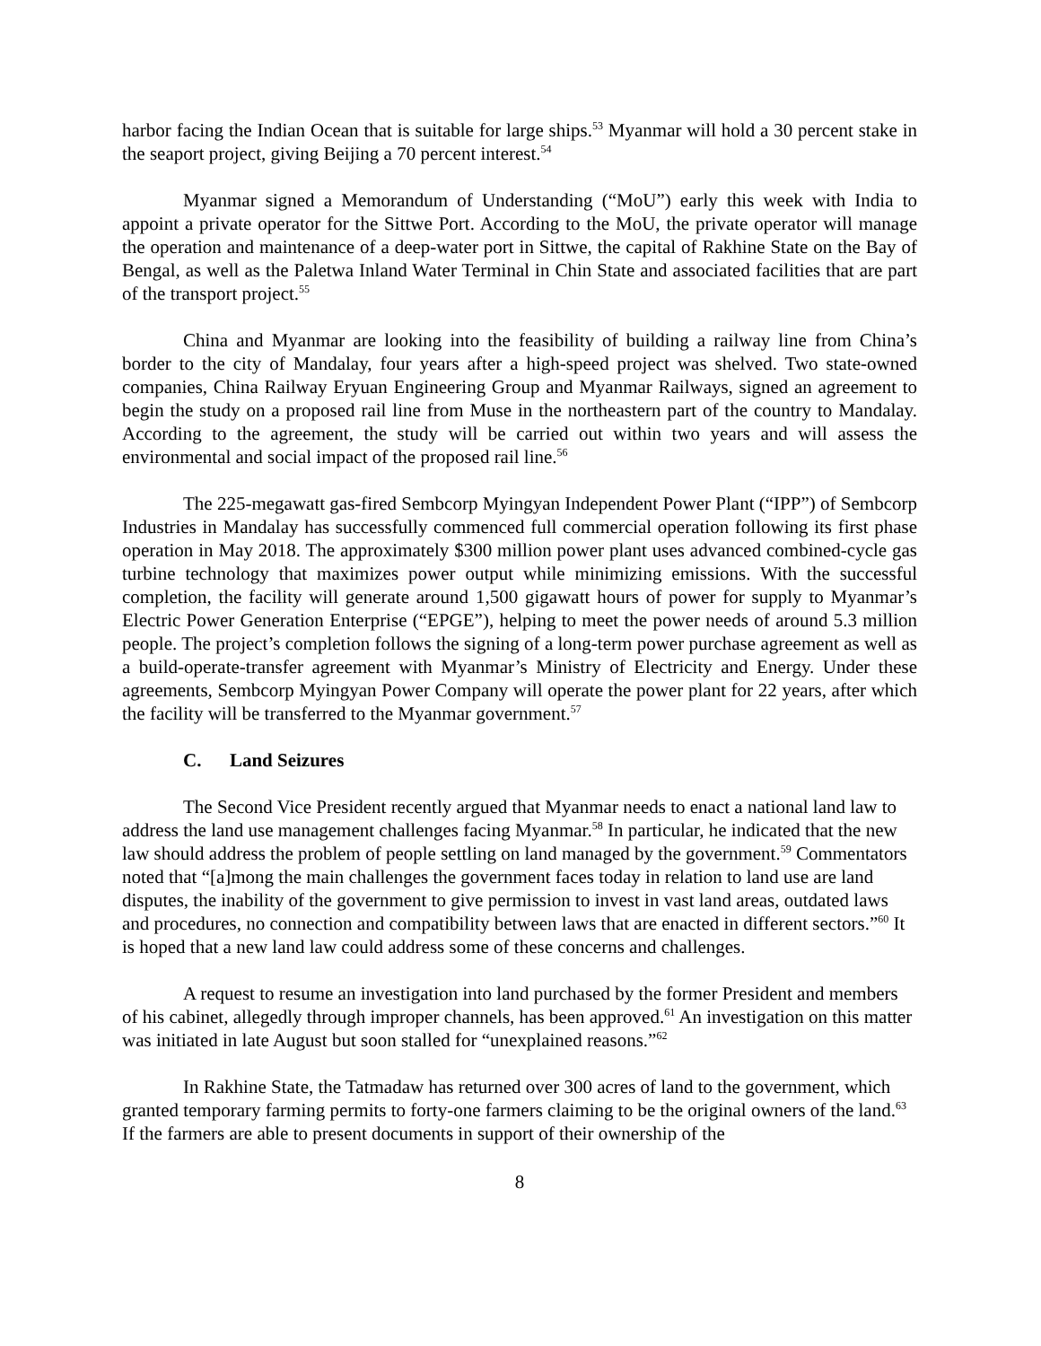harbor facing the Indian Ocean that is suitable for large ships.<sup>53</sup> Myanmar will hold a 30 percent stake in the seaport project, giving Beijing a 70 percent interest.<sup>54</sup>
Myanmar signed a Memorandum of Understanding (“MoU”) early this week with India to appoint a private operator for the Sittwe Port. According to the MoU, the private operator will manage the operation and maintenance of a deep-water port in Sittwe, the capital of Rakhine State on the Bay of Bengal, as well as the Paletwa Inland Water Terminal in Chin State and associated facilities that are part of the transport project.<sup>55</sup>
China and Myanmar are looking into the feasibility of building a railway line from China’s border to the city of Mandalay, four years after a high-speed project was shelved. Two state-owned companies, China Railway Eryuan Engineering Group and Myanmar Railways, signed an agreement to begin the study on a proposed rail line from Muse in the northeastern part of the country to Mandalay. According to the agreement, the study will be carried out within two years and will assess the environmental and social impact of the proposed rail line.<sup>56</sup>
The 225-megawatt gas-fired Sembcorp Myingyan Independent Power Plant (“IPP”) of Sembcorp Industries in Mandalay has successfully commenced full commercial operation following its first phase operation in May 2018. The approximately $300 million power plant uses advanced combined-cycle gas turbine technology that maximizes power output while minimizing emissions. With the successful completion, the facility will generate around 1,500 gigawatt hours of power for supply to Myanmar’s Electric Power Generation Enterprise (“EPGE”), helping to meet the power needs of around 5.3 million people. The project’s completion follows the signing of a long-term power purchase agreement as well as a build-operate-transfer agreement with Myanmar’s Ministry of Electricity and Energy. Under these agreements, Sembcorp Myingyan Power Company will operate the power plant for 22 years, after which the facility will be transferred to the Myanmar government.<sup>57</sup>
C. Land Seizures
The Second Vice President recently argued that Myanmar needs to enact a national land law to address the land use management challenges facing Myanmar.<sup>58</sup> In particular, he indicated that the new law should address the problem of people settling on land managed by the government.<sup>59</sup> Commentators noted that “[a]mong the main challenges the government faces today in relation to land use are land disputes, the inability of the government to give permission to invest in vast land areas, outdated laws and procedures, no connection and compatibility between laws that are enacted in different sectors.”<sup>60</sup> It is hoped that a new land law could address some of these concerns and challenges.
A request to resume an investigation into land purchased by the former President and members of his cabinet, allegedly through improper channels, has been approved.<sup>61</sup> An investigation on this matter was initiated in late August but soon stalled for “unexplained reasons.”<sup>62</sup>
In Rakhine State, the Tatmadaw has returned over 300 acres of land to the government, which granted temporary farming permits to forty-one farmers claiming to be the original owners of the land.<sup>63</sup> If the farmers are able to present documents in support of their ownership of the
8